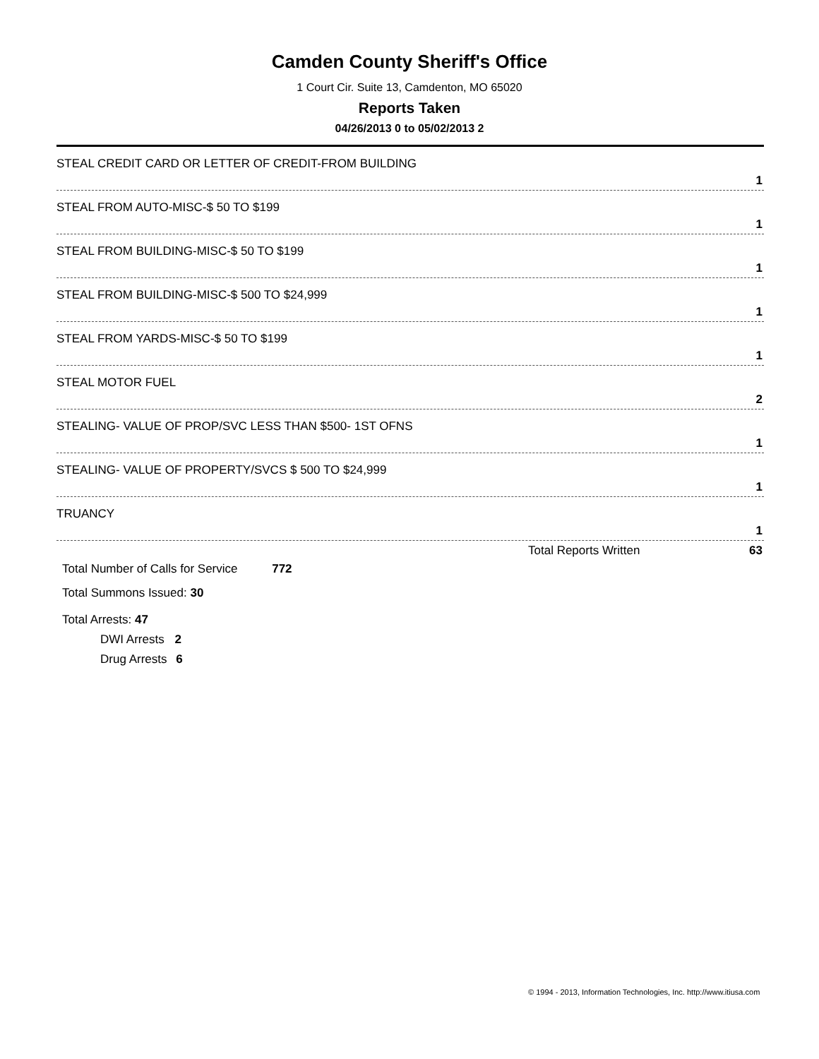Camden County Sheriff's Office
1 Court Cir. Suite 13, Camdenton, MO 65020
Reports Taken
04/26/2013 0 to 05/02/2013 2
| STEAL CREDIT CARD OR LETTER OF CREDIT-FROM BUILDING |
| 1 |
| STEAL FROM AUTO-MISC-$ 50 TO $199 |
| 1 |
| STEAL FROM BUILDING-MISC-$ 50 TO $199 |
| 1 |
| STEAL FROM BUILDING-MISC-$ 500 TO $24,999 |
| 1 |
| STEAL FROM YARDS-MISC-$ 50 TO $199 |
| 1 |
| STEAL MOTOR FUEL |
| 2 |
| STEALING- VALUE OF PROP/SVC LESS THAN $500- 1ST OFNS |
| 1 |
| STEALING- VALUE OF PROPERTY/SVCS $ 500 TO $24,999 |
| 1 |
| TRUANCY |
| 1 |
Total Reports Written 63
Total Number of Calls for Service 772
Total Summons Issued: 30
Total Arrests: 47
DWI Arrests 2
Drug Arrests 6
© 1994 - 2013, Information Technologies, Inc. http://www.itiusa.com